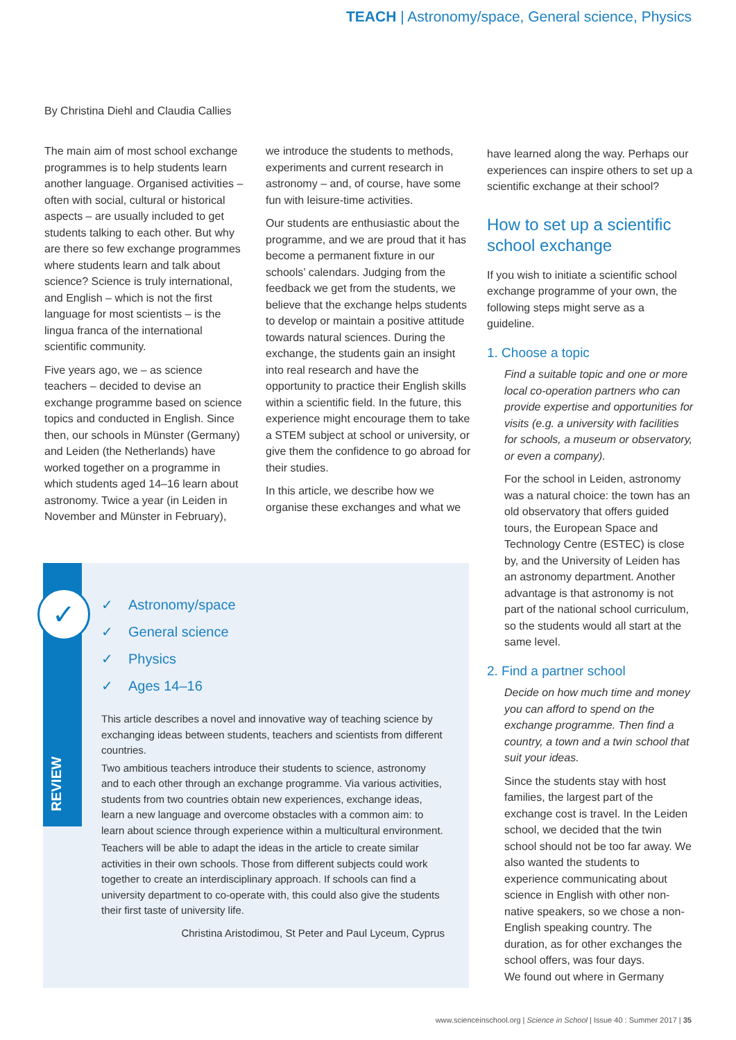TEACH | Astronomy/space, General science, Physics
By Christina Diehl and Claudia Callies
The main aim of most school exchange programmes is to help students learn another language. Organised activities – often with social, cultural or historical aspects – are usually included to get students talking to each other. But why are there so few exchange programmes where students learn and talk about science? Science is truly international, and English – which is not the first language for most scientists – is the lingua franca of the international scientific community.
Five years ago, we – as science teachers – decided to devise an exchange programme based on science topics and conducted in English. Since then, our schools in Münster (Germany) and Leiden (the Netherlands) have worked together on a programme in which students aged 14–16 learn about astronomy. Twice a year (in Leiden in November and Münster in February),
we introduce the students to methods, experiments and current research in astronomy – and, of course, have some fun with leisure-time activities.
Our students are enthusiastic about the programme, and we are proud that it has become a permanent fixture in our schools’ calendars. Judging from the feedback we get from the students, we believe that the exchange helps students to develop or maintain a positive attitude towards natural sciences. During the exchange, the students gain an insight into real research and have the opportunity to practice their English skills within a scientific field. In the future, this experience might encourage them to take a STEM subject at school or university, or give them the confidence to go abroad for their studies.
In this article, we describe how we organise these exchanges and what we
have learned along the way. Perhaps our experiences can inspire others to set up a scientific exchange at their school?
How to set up a scientific school exchange
If you wish to initiate a scientific school exchange programme of your own, the following steps might serve as a guideline.
1. Choose a topic
Find a suitable topic and one or more local co-operation partners who can provide expertise and opportunities for visits (e.g. a university with facilities for schools, a museum or observatory, or even a company).
For the school in Leiden, astronomy was a natural choice: the town has an old observatory that offers guided tours, the European Space and Technology Centre (ESTEC) is close by, and the University of Leiden has an astronomy department. Another advantage is that astronomy is not part of the national school curriculum, so the students would all start at the same level.
2. Find a partner school
Decide on how much time and money you can afford to spend on the exchange programme. Then find a country, a town and a twin school that suit your ideas.
Since the students stay with host families, the largest part of the exchange cost is travel. In the Leiden school, we decided that the twin school should not be too far away. We also wanted the students to experience communicating about science in English with other non-native speakers, so we chose a non-English speaking country. The duration, as for other exchanges the school offers, was four days.
We found out where in Germany
✓
REVIEW
✓ Astronomy/space
✓ General science
✓ Physics
✓ Ages 14–16
This article describes a novel and innovative way of teaching science by exchanging ideas between students, teachers and scientists from different countries.
Two ambitious teachers introduce their students to science, astronomy and to each other through an exchange programme. Via various activities, students from two countries obtain new experiences, exchange ideas, learn a new language and overcome obstacles with a common aim: to learn about science through experience within a multicultural environment.
Teachers will be able to adapt the ideas in the article to create similar activities in their own schools. Those from different subjects could work together to create an interdisciplinary approach. If schools can find a university department to co-operate with, this could also give the students their first taste of university life.
Christina Aristodimou, St Peter and Paul Lyceum, Cyprus
www.scienceinschool.org | Science in School | Issue 40 : Summer 2017 | 35